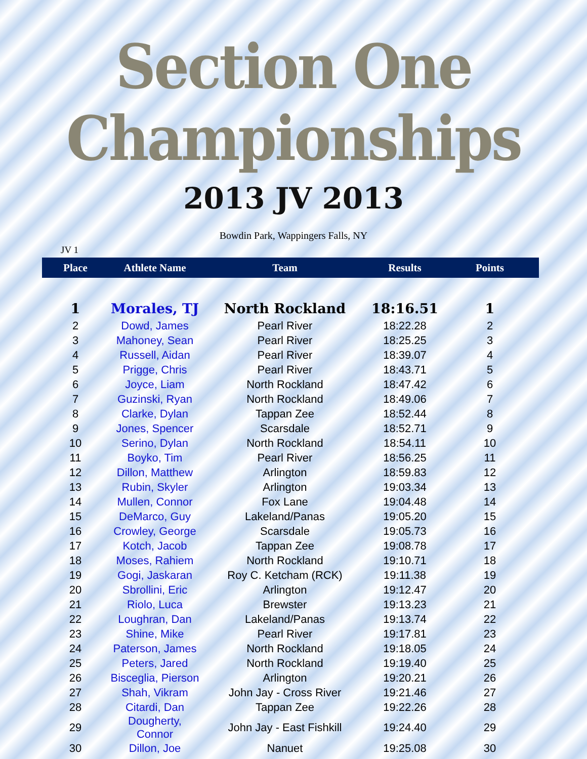Section One Championships
2013 JV 2013
Bowdin Park, Wappingers Falls, NY
JV 1
| Place | Athlete Name | Team | Results | Points |
| --- | --- | --- | --- | --- |
| 1 | Morales, TJ | North Rockland | 18:16.51 | 1 |
| 2 | Dowd, James | Pearl River | 18:22.28 | 2 |
| 3 | Mahoney, Sean | Pearl River | 18:25.25 | 3 |
| 4 | Russell, Aidan | Pearl River | 18:39.07 | 4 |
| 5 | Prigge, Chris | Pearl River | 18:43.71 | 5 |
| 6 | Joyce, Liam | North Rockland | 18:47.42 | 6 |
| 7 | Guzinski, Ryan | North Rockland | 18:49.06 | 7 |
| 8 | Clarke, Dylan | Tappan Zee | 18:52.44 | 8 |
| 9 | Jones, Spencer | Scarsdale | 18:52.71 | 9 |
| 10 | Serino, Dylan | North Rockland | 18:54.11 | 10 |
| 11 | Boyko, Tim | Pearl River | 18:56.25 | 11 |
| 12 | Dillon, Matthew | Arlington | 18:59.83 | 12 |
| 13 | Rubin, Skyler | Arlington | 19:03.34 | 13 |
| 14 | Mullen, Connor | Fox Lane | 19:04.48 | 14 |
| 15 | DeMarco, Guy | Lakeland/Panas | 19:05.20 | 15 |
| 16 | Crowley, George | Scarsdale | 19:05.73 | 16 |
| 17 | Kotch, Jacob | Tappan Zee | 19:08.78 | 17 |
| 18 | Moses, Rahiem | North Rockland | 19:10.71 | 18 |
| 19 | Gogi, Jaskaran | Roy C. Ketcham (RCK) | 19:11.38 | 19 |
| 20 | Sbrollini, Eric | Arlington | 19:12.47 | 20 |
| 21 | Riolo, Luca | Brewster | 19:13.23 | 21 |
| 22 | Loughran, Dan | Lakeland/Panas | 19:13.74 | 22 |
| 23 | Shine, Mike | Pearl River | 19:17.81 | 23 |
| 24 | Paterson, James | North Rockland | 19:18.05 | 24 |
| 25 | Peters, Jared | North Rockland | 19:19.40 | 25 |
| 26 | Bisceglia, Pierson | Arlington | 19:20.21 | 26 |
| 27 | Shah, Vikram | John Jay - Cross River | 19:21.46 | 27 |
| 28 | Citardi, Dan | Tappan Zee | 19:22.26 | 28 |
| 29 | Dougherty, Connor | John Jay - East Fishkill | 19:24.40 | 29 |
| 30 | Dillon, Joe | Nanuet | 19:25.08 | 30 |